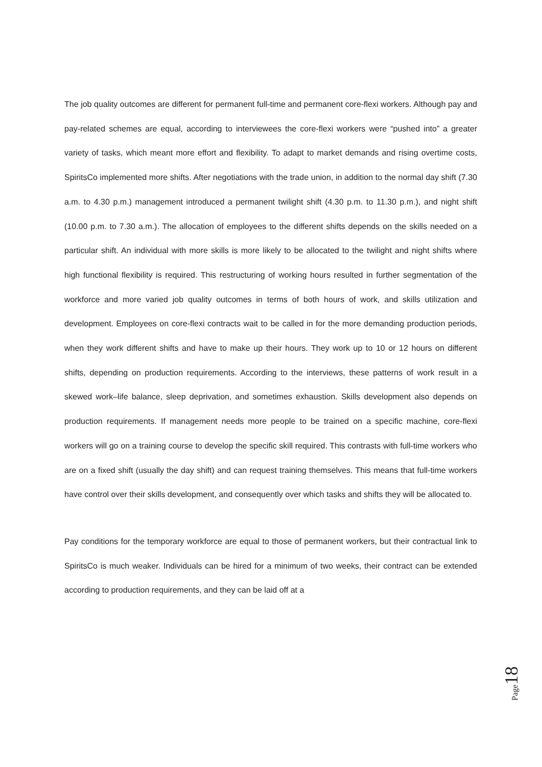The job quality outcomes are different for permanent full-time and permanent core-flexi workers. Although pay and pay-related schemes are equal, according to interviewees the core-flexi workers were “pushed into” a greater variety of tasks, which meant more effort and flexibility. To adapt to market demands and rising overtime costs, SpiritsCo implemented more shifts. After negotiations with the trade union, in addition to the normal day shift (7.30 a.m. to 4.30 p.m.) management introduced a permanent twilight shift (4.30 p.m. to 11.30 p.m.), and night shift (10.00 p.m. to 7.30 a.m.). The allocation of employees to the different shifts depends on the skills needed on a particular shift. An individual with more skills is more likely to be allocated to the twilight and night shifts where high functional flexibility is required. This restructuring of working hours resulted in further segmentation of the workforce and more varied job quality outcomes in terms of both hours of work, and skills utilization and development. Employees on core-flexi contracts wait to be called in for the more demanding production periods, when they work different shifts and have to make up their hours. They work up to 10 or 12 hours on different shifts, depending on production requirements. According to the interviews, these patterns of work result in a skewed work–life balance, sleep deprivation, and sometimes exhaustion. Skills development also depends on production requirements. If management needs more people to be trained on a specific machine, core-flexi workers will go on a training course to develop the specific skill required. This contrasts with full-time workers who are on a fixed shift (usually the day shift) and can request training themselves. This means that full-time workers have control over their skills development, and consequently over which tasks and shifts they will be allocated to.
Pay conditions for the temporary workforce are equal to those of permanent workers, but their contractual link to SpiritsCo is much weaker. Individuals can be hired for a minimum of two weeks, their contract can be extended according to production requirements, and they can be laid off at a
Page 18